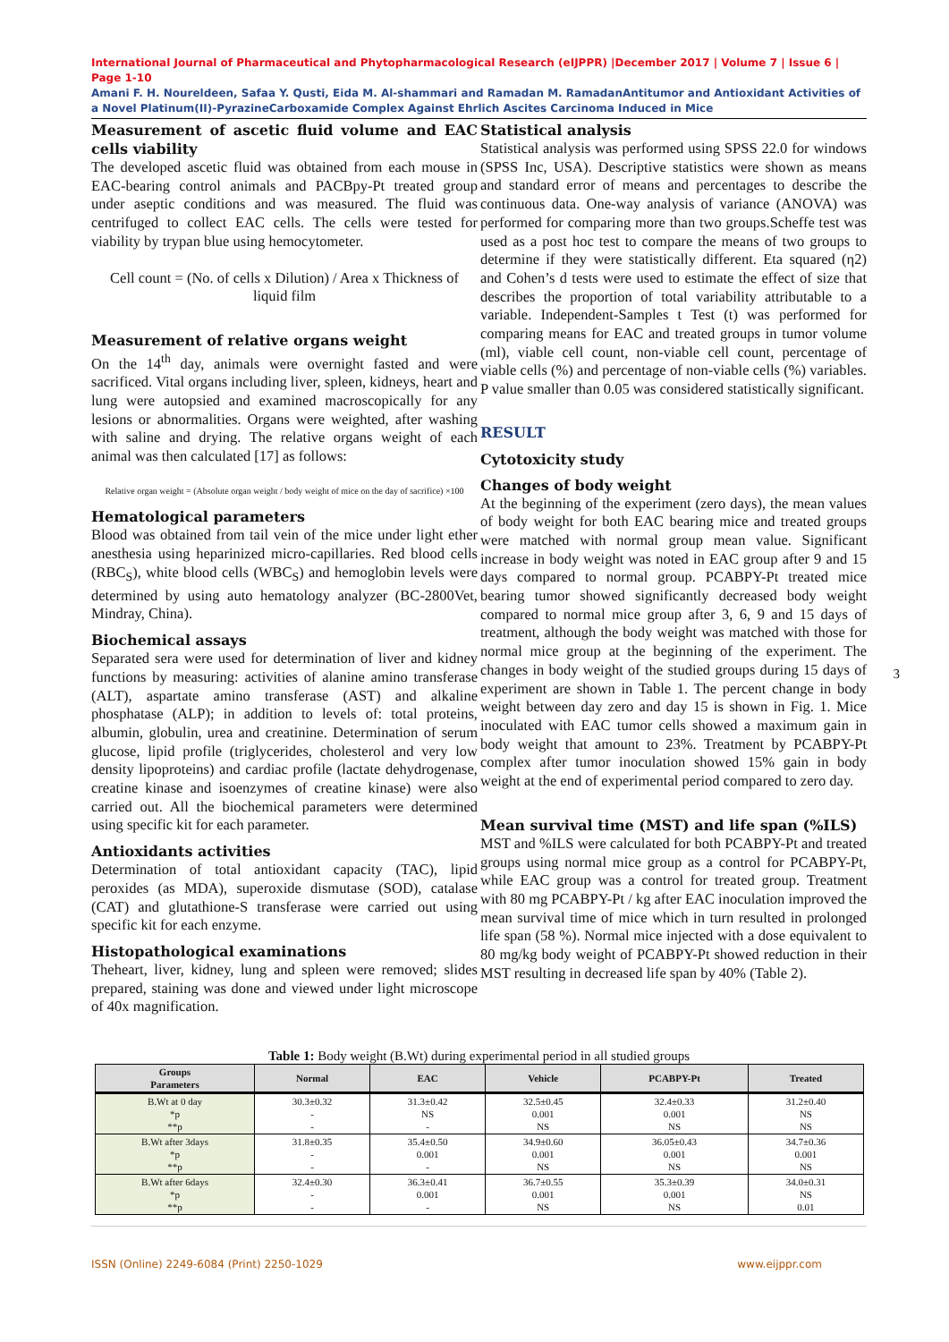International Journal of Pharmaceutical and Phytopharmacological Research (eIJPPR) |December 2017 | Volume 7 | Issue 6 | Page 1-10
Amani F. H. Noureldeen, Safaa Y. Qusti, Eida M. Al-shammari and Ramadan M. RamadanAntitumor and Antioxidant Activities of a Novel Platinum(II)-PyrazineCarboxamide Complex Against Ehrlich Ascites Carcinoma Induced in Mice
Measurement of ascetic fluid volume and EAC cells viability
The developed ascetic fluid was obtained from each mouse in EAC-bearing control animals and PACBpy-Pt treated group under aseptic conditions and was measured. The fluid was centrifuged to collect EAC cells. The cells were tested for viability by trypan blue using hemocytometer.
Cell count = (No. of cells x Dilution) / Area x Thickness of liquid film
Measurement of relative organs weight
On the 14<sup>th</sup> day, animals were overnight fasted and were sacrificed. Vital organs including liver, spleen, kidneys, heart and lung were autopsied and examined macroscopically for any lesions or abnormalities. Organs were weighted, after washing with saline and drying. The relative organs weight of each animal was then calculated [17] as follows:
Relative organ weight = (Absolute organ weight / body weight of mice on the day of sacrifice) ×100
Hematological parameters
Blood was obtained from tail vein of the mice under light ether anesthesia using heparinized micro-capillaries. Red blood cells (RBC<sub>S</sub>), white blood cells (WBC<sub>S</sub>) and hemoglobin levels were determined by using auto hematology analyzer (BC-2800Vet, Mindray, China).
Biochemical assays
Separated sera were used for determination of liver and kidney functions by measuring: activities of alanine amino transferase (ALT), aspartate amino transferase (AST) and alkaline phosphatase (ALP); in addition to levels of: total proteins, albumin, globulin, urea and creatinine. Determination of serum glucose, lipid profile (triglycerides, cholesterol and very low density lipoproteins) and cardiac profile (lactate dehydrogenase, creatine kinase and isoenzymes of creatine kinase) were also carried out. All the biochemical parameters were determined using specific kit for each parameter.
Antioxidants activities
Determination of total antioxidant capacity (TAC), lipid peroxides (as MDA), superoxide dismutase (SOD), catalase (CAT) and glutathione-S transferase were carried out using specific kit for each enzyme.
Histopathological examinations
Theheart, liver, kidney, lung and spleen were removed; slides prepared, staining was done and viewed under light microscope of 40x magnification.
Statistical analysis
Statistical analysis was performed using SPSS 22.0 for windows (SPSS Inc, USA). Descriptive statistics were shown as means and standard error of means and percentages to describe the continuous data. One-way analysis of variance (ANOVA) was performed for comparing more than two groups.Scheffe test was used as a post hoc test to compare the means of two groups to determine if they were statistically different. Eta squared (η2) and Cohen’s d tests were used to estimate the effect of size that describes the proportion of total variability attributable to a variable. Independent-Samples t Test (t) was performed for comparing means for EAC and treated groups in tumor volume (ml), viable cell count, non-viable cell count, percentage of viable cells (%) and percentage of non-viable cells (%) variables. P value smaller than 0.05 was considered statistically significant.
RESULT
Cytotoxicity study
Changes of body weight
At the beginning of the experiment (zero days), the mean values of body weight for both EAC bearing mice and treated groups were matched with normal group mean value. Significant increase in body weight was noted in EAC group after 9 and 15 days compared to normal group. PCABPY-Pt treated mice bearing tumor showed significantly decreased body weight compared to normal mice group after 3, 6, 9 and 15 days of treatment, although the body weight was matched with those for normal mice group at the beginning of the experiment. The changes in body weight of the studied groups during 15 days of experiment are shown in Table 1. The percent change in body weight between day zero and day 15 is shown in Fig. 1. Mice inoculated with EAC tumor cells showed a maximum gain in body weight that amount to 23%. Treatment by PCABPY-Pt complex after tumor inoculation showed 15% gain in body weight at the end of experimental period compared to zero day.
Mean survival time (MST) and life span (%ILS)
MST and %ILS were calculated for both PCABPY-Pt and treated groups using normal mice group as a control for PCABPY-Pt, while EAC group was a control for treated group. Treatment with 80 mg PCABPY-Pt / kg after EAC inoculation improved the mean survival time of mice which in turn resulted in prolonged life span (58 %). Normal mice injected with a dose equivalent to 80 mg/kg body weight of PCABPY-Pt showed reduction in their MST resulting in decreased life span by 40% (Table 2).
3
Table 1: Body weight (B.Wt) during experimental period in all studied groups
| Groups Parameters | Normal | EAC | Vehicle | PCABPY-Pt | Treated |
| --- | --- | --- | --- | --- | --- |
| B.Wt at 0 day *p **p | 30.3±0.32 - - | 31.3±0.42 NS - | 32.5±0.45 0.001 NS | 32.4±0.33 0.001 NS | 31.2±0.40 NS NS |
| B.Wt after 3days *p **p | 31.8±0.35 - - | 35.4±0.50 0.001 - | 34.9±0.60 0.001 NS | 36.05±0.43 0.001 NS | 34.7±0.36 0.001 NS |
| B.Wt after 6days *p **p | 32.4±0.30 - - | 36.3±0.41 0.001 - | 36.7±0.55 0.001 NS | 35.3±0.39 0.001 NS | 34.0±0.31 NS 0.01 |
ISSN (Online) 2249-6084 (Print) 2250-1029 www.eijppr.com